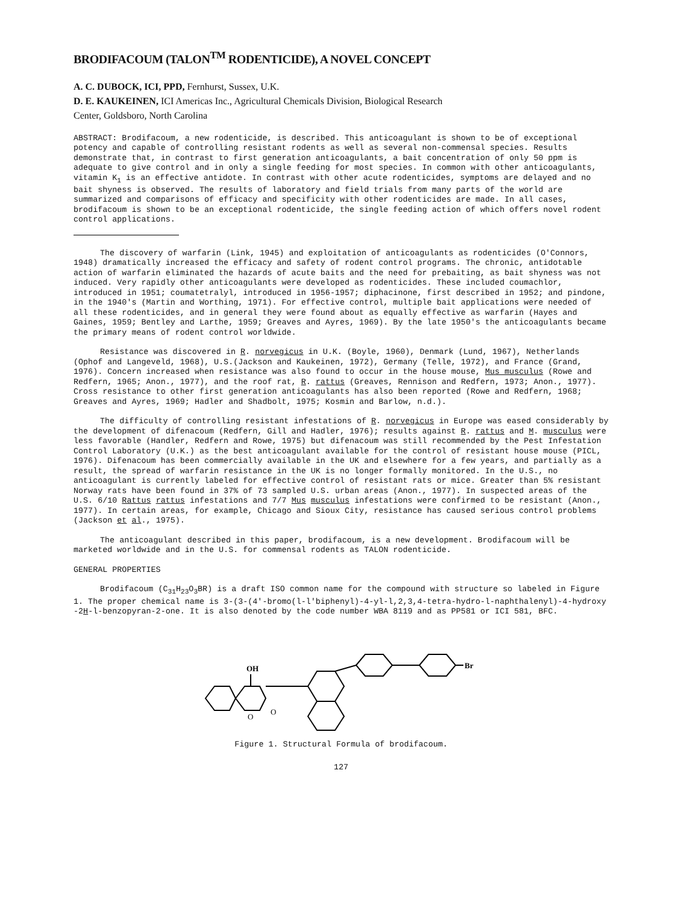BRODIFACOUM (TALON<sup>TM</sup> RODENTICIDE), A NOVEL CONCEPT
A. C. DUBOCK, ICI, PPD, Fernhurst, Sussex, U.K.
D. E. KAUKEINEN, ICI Americas Inc., Agricultural Chemicals Division, Biological Research
Center, Goldsboro, North Carolina
ABSTRACT: Brodifacoum, a new rodenticide, is described. This anticoagulant is shown to be of exceptional potency and capable of controlling resistant rodents as well as several non-commensal species. Results demonstrate that, in contrast to first generation anticoagulants, a bait concentration of only 50 ppm is adequate to give control and in only a single feeding for most species. In common with other anticoagulants, vitamin K<sub>1</sub> is an effective antidote. In contrast with other acute rodenticides, symptoms are delayed and no bait shyness is observed. The results of laboratory and field trials from many parts of the world are summarized and comparisons of efficacy and specificity with other rodenticides are made. In all cases, brodifacoum is shown to be an exceptional rodenticide, the single feeding action of which offers novel rodent control applications.
The discovery of warfarin (Link, 1945) and exploitation of anticoagulants as rodenticides (O'Connors, 1948) dramatically increased the efficacy and safety of rodent control programs. The chronic, antidotable action of warfarin eliminated the hazards of acute baits and the need for prebaiting, as bait shyness was not induced. Very rapidly other anticoagulants were developed as rodenticides. These included coumachlor, introduced in 1951; coumatetralyl, introduced in 1956-1957; diphacinone, first described in 1952; and pindone, in the 1940's (Martin and Worthing, 1971). For effective control, multiple bait applications were needed of all these rodenticides, and in general they were found about as equally effective as warfarin (Hayes and Gaines, 1959; Bentley and Larthe, 1959; Greaves and Ayres, 1969). By the late 1950's the anticoagulants became the primary means of rodent control worldwide.
Resistance was discovered in R. norvegicus in U.K. (Boyle, 1960), Denmark (Lund, 1967), Netherlands (Ophof and Langeveld, 1968), U.S.(Jackson and Kaukeinen, 1972), Germany (Telle, 1972), and France (Grand, 1976). Concern increased when resistance was also found to occur in the house mouse, Mus musculus (Rowe and Redfern, 1965; Anon., 1977), and the roof rat, R. rattus (Greaves, Rennison and Redfern, 1973; Anon., 1977). Cross resistance to other first generation anticoagulants has also been reported (Rowe and Redfern, 1968; Greaves and Ayres, 1969; Hadler and Shadbolt, 1975; Kosmin and Barlow, n.d.).
The difficulty of controlling resistant infestations of R. norvegicus in Europe was eased considerably by the development of difenacoum (Redfern, Gill and Hadler, 1976); results against R. rattus and M. musculus were less favorable (Handler, Redfern and Rowe, 1975) but difenacoum was still recommended by the Pest Infestation Control Laboratory (U.K.) as the best anticoagulant available for the control of resistant house mouse (PICL, 1976). Difenacoum has been commercially available in the UK and elsewhere for a few years, and partially as a result, the spread of warfarin resistance in the UK is no longer formally monitored. In the U.S., no anticoagulant is currently labeled for effective control of resistant rats or mice. Greater than 5% resistant Norway rats have been found in 37% of 73 sampled U.S. urban areas (Anon., 1977). In suspected areas of the U.S. 6/10 Rattus rattus infestations and 7/7 Mus musculus infestations were confirmed to be resistant (Anon., 1977). In certain areas, for example, Chicago and Sioux City, resistance has caused serious control problems (Jackson et al., 1975).
The anticoagulant described in this paper, brodifacoum, is a new development. Brodifacoum will be marketed worldwide and in the U.S. for commensal rodents as TALON rodenticide.
GENERAL PROPERTIES
Brodifacoum (C<sub>31</sub>H<sub>23</sub>O<sub>3</sub>BR) is a draft ISO common name for the compound with structure so labeled in Figure 1. The proper chemical name is 3-(3-(4'-bromo(l-l'biphenyl)-4-yl-l,2,3,4-tetra-hydro-l-naphthalenyl)-4-hydroxy -2H-l-benzopyran-2-one. It is also denoted by the code number WBA 8119 and as PP581 or ICI 581, BFC.
OH
O
O
Br
Figure 1. Structural Formula of brodifacoum.
127